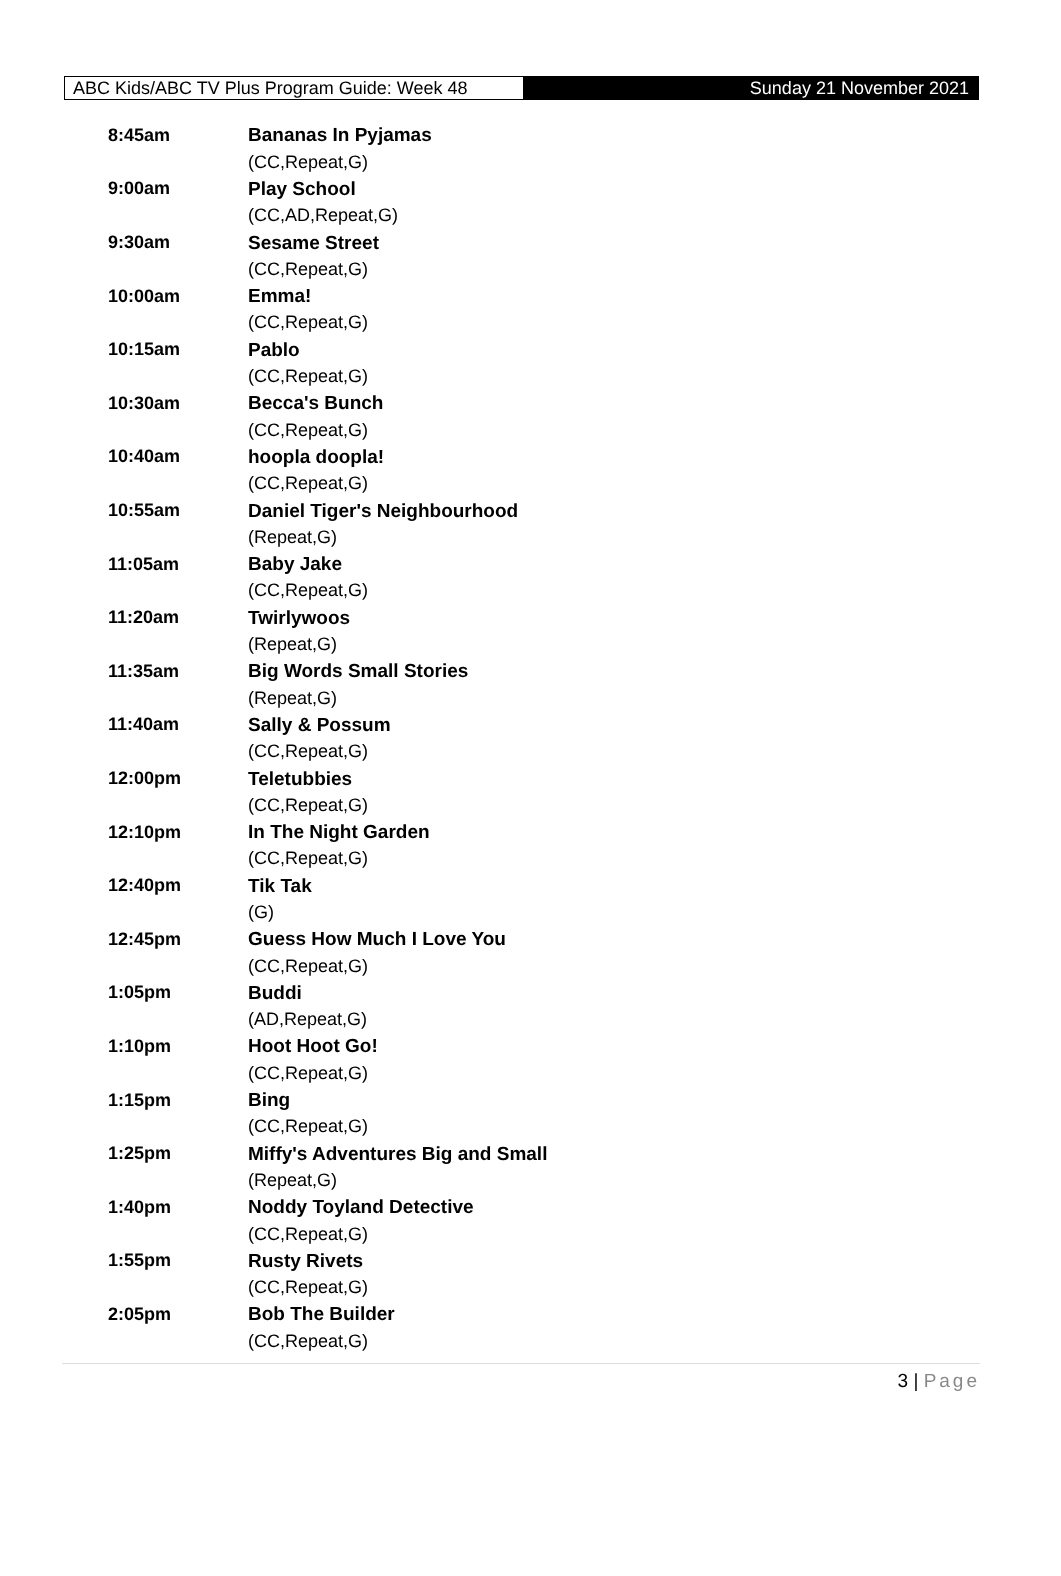ABC Kids/ABC TV Plus Program Guide: Week 48
Sunday 21 November 2021
| 8:45am | Bananas In Pyjamas |
| | (CC,Repeat,G) |
| 9:00am | Play School |
| | (CC,AD,Repeat,G) |
| 9:30am | Sesame Street |
| | (CC,Repeat,G) |
| 10:00am | Emma! |
| | (CC,Repeat,G) |
| 10:15am | Pablo |
| | (CC,Repeat,G) |
| 10:30am | Becca's Bunch |
| | (CC,Repeat,G) |
| 10:40am | hoopla doopla! |
| | (CC,Repeat,G) |
| 10:55am | Daniel Tiger's Neighbourhood |
| | (Repeat,G) |
| 11:05am | Baby Jake |
| | (CC,Repeat,G) |
| 11:20am | Twirlywoos |
| | (Repeat,G) |
| 11:35am | Big Words Small Stories |
| | (Repeat,G) |
| 11:40am | Sally & Possum |
| | (CC,Repeat,G) |
| 12:00pm | Teletubbies |
| | (CC,Repeat,G) |
| 12:10pm | In The Night Garden |
| | (CC,Repeat,G) |
| 12:40pm | Tik Tak |
| | (G) |
| 12:45pm | Guess How Much I Love You |
| | (CC,Repeat,G) |
| 1:05pm | Buddi |
| | (AD,Repeat,G) |
| 1:10pm | Hoot Hoot Go! |
| | (CC,Repeat,G) |
| 1:15pm | Bing |
| | (CC,Repeat,G) |
| 1:25pm | Miffy's Adventures Big and Small |
| | (Repeat,G) |
| 1:40pm | Noddy Toyland Detective |
| | (CC,Repeat,G) |
| 1:55pm | Rusty Rivets |
| | (CC,Repeat,G) |
| 2:05pm | Bob The Builder |
| | (CC,Repeat,G) |
3 | Page